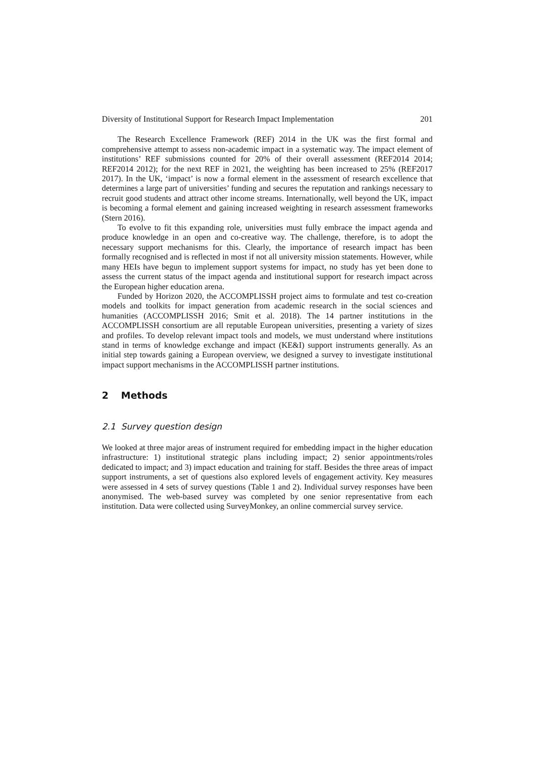Diversity of Institutional Support for Research Impact Implementation 201
The Research Excellence Framework (REF) 2014 in the UK was the first formal and comprehensive attempt to assess non-academic impact in a systematic way. The impact element of institutions’ REF submissions counted for 20% of their overall assessment (REF2014 2014; REF2014 2012); for the next REF in 2021, the weighting has been increased to 25% (REF2017 2017). In the UK, ‘impact’ is now a formal element in the assessment of research excellence that determines a large part of universities’ funding and secures the reputation and rankings necessary to recruit good students and attract other income streams. Internationally, well beyond the UK, impact is becoming a formal element and gaining increased weighting in research assessment frameworks (Stern 2016).
To evolve to fit this expanding role, universities must fully embrace the impact agenda and produce knowledge in an open and co-creative way. The challenge, therefore, is to adopt the necessary support mechanisms for this. Clearly, the importance of research impact has been formally recognised and is reflected in most if not all university mission statements. However, while many HEIs have begun to implement support systems for impact, no study has yet been done to assess the current status of the impact agenda and institutional support for research impact across the European higher education arena.
Funded by Horizon 2020, the ACCOMPLISSH project aims to formulate and test co-creation models and toolkits for impact generation from academic research in the social sciences and humanities (ACCOMPLISSH 2016; Smit et al. 2018). The 14 partner institutions in the ACCOMPLISSH consortium are all reputable European universities, presenting a variety of sizes and profiles. To develop relevant impact tools and models, we must understand where institutions stand in terms of knowledge exchange and impact (KE&I) support instruments generally. As an initial step towards gaining a European overview, we designed a survey to investigate institutional impact support mechanisms in the ACCOMPLISSH partner institutions.
2 Methods
2.1 Survey question design
We looked at three major areas of instrument required for embedding impact in the higher education infrastructure: 1) institutional strategic plans including impact; 2) senior appointments/roles dedicated to impact; and 3) impact education and training for staff. Besides the three areas of impact support instruments, a set of questions also explored levels of engagement activity. Key measures were assessed in 4 sets of survey questions (Table 1 and 2). Individual survey responses have been anonymised. The web-based survey was completed by one senior representative from each institution. Data were collected using SurveyMonkey, an online commercial survey service.